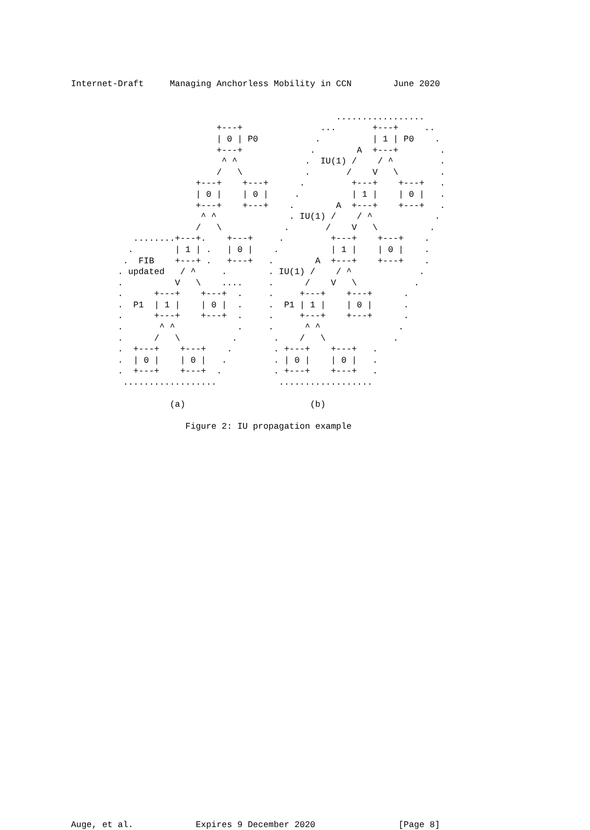Internet-Draft     Managing Anchorless Mobility in CCN        June 2020


                                                   .................
                            +---+               ...       +---+     ..
                            | 0 | P0           .          | 1 | P0    .
                            +---+             .        A  +---+        .
                             ^ ^             .  IU(1) /    / ^         .
                            /   \            .       /    V   \        .
                        +---+    +---+      .         +---+    +---+   .
                        | 0 |    | 0 |     .          | 1 |    | 0 |   .
                        +---+    +---+    .        A  +---+    +---+   .
                         ^ ^              . IU(1) /    / ^            .
                        /   \            .       /    V   \          .
            ........+---+.    +---+     .         +---+    +---+    .
           .        | 1 | .   | 0 |    .          | 1 |    | 0 |    .
          .  FIB    +---+ .   +---+   .        A  +---+    +---+    .
         . updated   / ^     .        . IU(1) /    / ^             .
         .          V   \    ....     .      /    V   \           .
         .      +---+    +---+  .     .     +---+    +---+      .
         .  P1  | 1 |    | 0 |  .     .  P1 | 1 |    | 0 |      .
         .      +---+    +---+  .     .     +---+    +---+      .
         .       ^ ^            .     .      ^ ^               .
         .      /   \          .       .    /   \             .
         .  +---+    +---+    .        . +---+    +---+   .
         .  | 0 |    | 0 |   .         . | 0 |    | 0 |   .
         .  +---+    +---+  .          . +---+    +---+   .
          ..................            ..................

                   (a)                        (b)

                      Figure 2: IU propagation example



































Auge, et al.            Expires 9 December 2020                [Page 8]